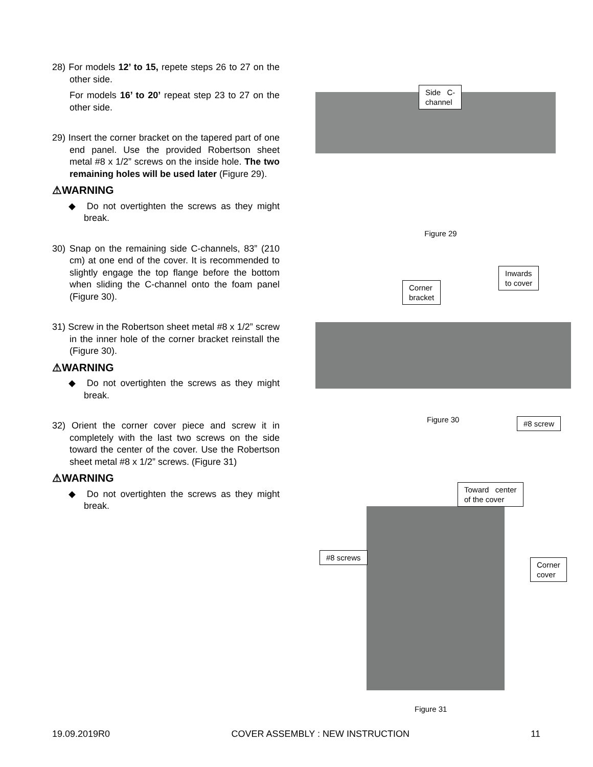28) For models 12’ to 15, repete steps 26 to 27 on the other side.
For models 16’ to 20’ repeat step 23 to 27 on the other side.
29) Insert the corner bracket on the tapered part of one end panel. Use the provided Robertson sheet metal #8 x 1/2” screws on the inside hole. The two remaining holes will be used later (Figure 29).
⚠WARNING
◆ Do not overtighten the screws as they might break.
30) Snap on the remaining side C-channels, 83” (210 cm) at one end of the cover. It is recommended to slightly engage the top flange before the bottom when sliding the C-channel onto the foam panel (Figure 30).
31) Screw in the Robertson sheet metal #8 x 1/2” screw in the inner hole of the corner bracket reinstall the (Figure 30).
⚠WARNING
◆ Do not overtighten the screws as they might break.
32) Orient the corner cover piece and screw it in completely with the last two screws on the side toward the center of the cover. Use the Robertson sheet metal #8 x 1/2” screws. (Figure 31)
⚠WARNING
◆ Do not overtighten the screws as they might break.
Side C-
channel
Figure 29
Corner
bracket
Inwards
to cover
Figure 30 #8 screw
Toward center
of the cover
#8 screws
Corner
cover
Figure 31
19.09.2019R0 COVER ASSEMBLY : NEW INSTRUCTION 11